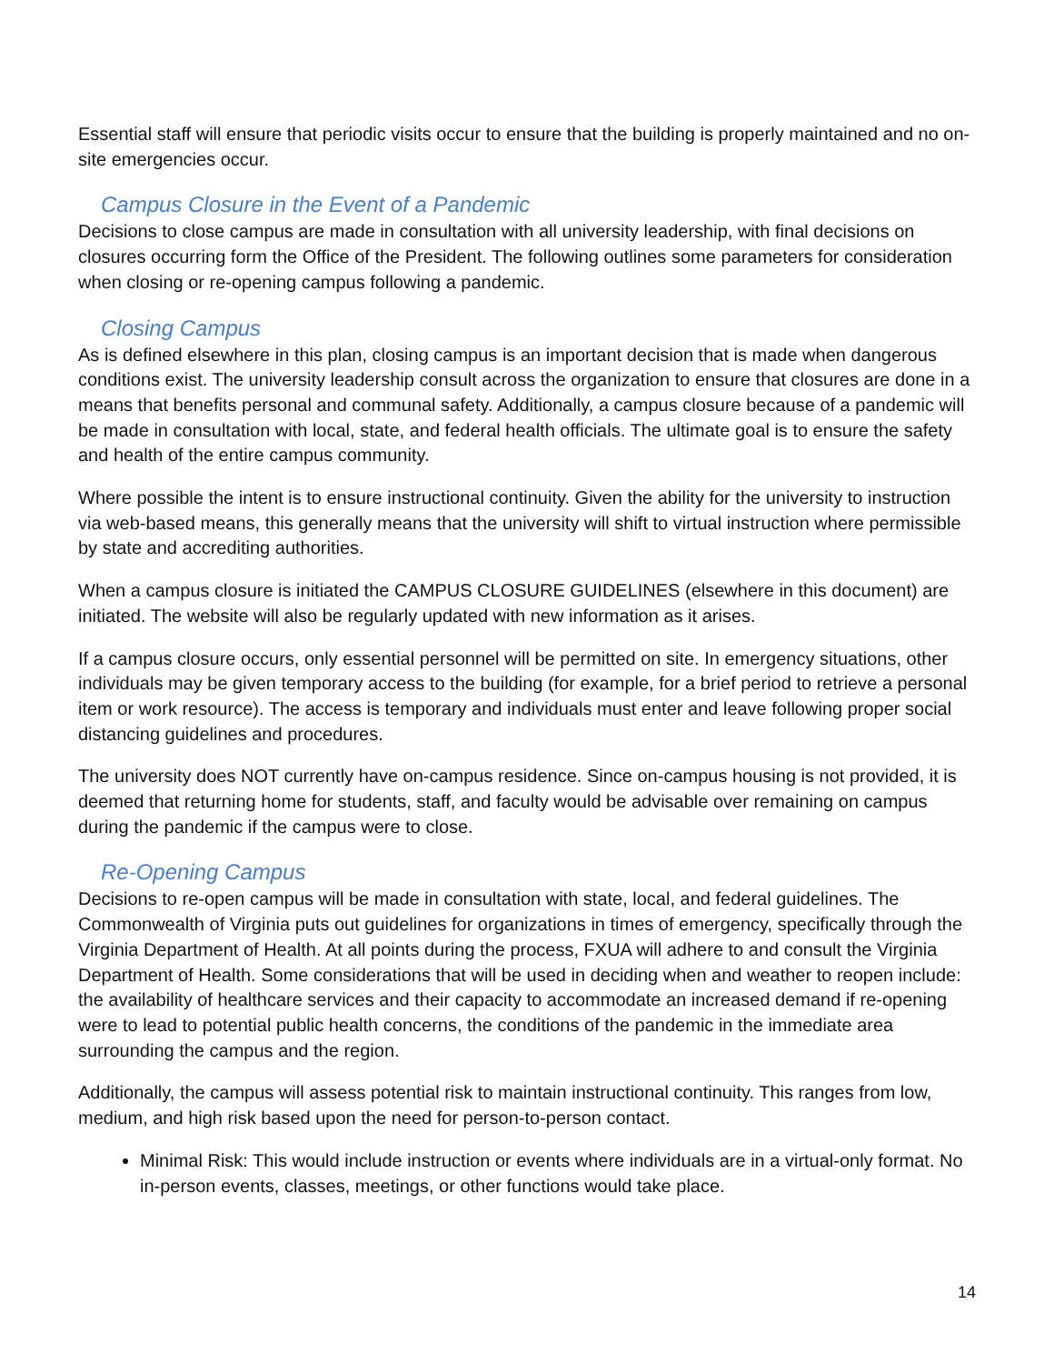Essential staff will ensure that periodic visits occur to ensure that the building is properly maintained and no on-site emergencies occur.
Campus Closure in the Event of a Pandemic
Decisions to close campus are made in consultation with all university leadership, with final decisions on closures occurring form the Office of the President. The following outlines some parameters for consideration when closing or re-opening campus following a pandemic.
Closing Campus
As is defined elsewhere in this plan, closing campus is an important decision that is made when dangerous conditions exist. The university leadership consult across the organization to ensure that closures are done in a means that benefits personal and communal safety. Additionally, a campus closure because of a pandemic will be made in consultation with local, state, and federal health officials. The ultimate goal is to ensure the safety and health of the entire campus community.
Where possible the intent is to ensure instructional continuity. Given the ability for the university to instruction via web-based means, this generally means that the university will shift to virtual instruction where permissible by state and accrediting authorities.
When a campus closure is initiated the CAMPUS CLOSURE GUIDELINES (elsewhere in this document) are initiated. The website will also be regularly updated with new information as it arises.
If a campus closure occurs, only essential personnel will be permitted on site. In emergency situations, other individuals may be given temporary access to the building (for example, for a brief period to retrieve a personal item or work resource). The access is temporary and individuals must enter and leave following proper social distancing guidelines and procedures.
The university does NOT currently have on-campus residence. Since on-campus housing is not provided, it is deemed that returning home for students, staff, and faculty would be advisable over remaining on campus during the pandemic if the campus were to close.
Re-Opening Campus
Decisions to re-open campus will be made in consultation with state, local, and federal guidelines. The Commonwealth of Virginia puts out guidelines for organizations in times of emergency, specifically through the Virginia Department of Health. At all points during the process, FXUA will adhere to and consult the Virginia Department of Health. Some considerations that will be used in deciding when and weather to reopen include: the availability of healthcare services and their capacity to accommodate an increased demand if re-opening were to lead to potential public health concerns, the conditions of the pandemic in the immediate area surrounding the campus and the region.
Additionally, the campus will assess potential risk to maintain instructional continuity. This ranges from low, medium, and high risk based upon the need for person-to-person contact.
Minimal Risk: This would include instruction or events where individuals are in a virtual-only format. No in-person events, classes, meetings, or other functions would take place.
14